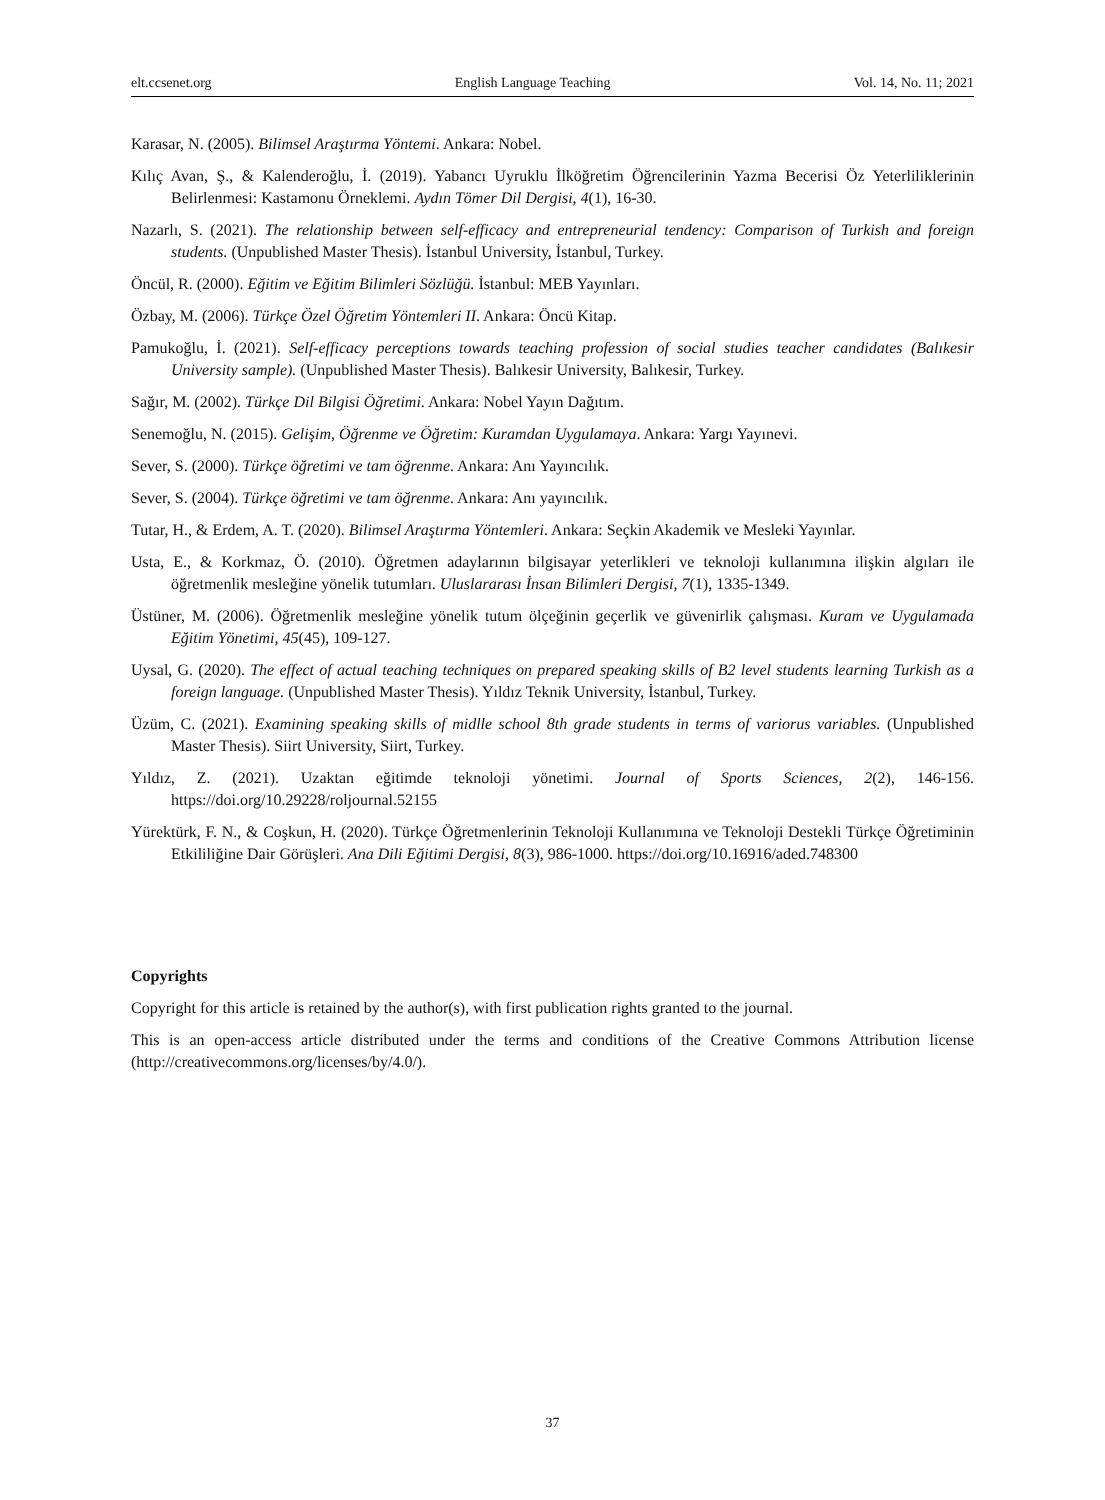elt.ccsenet.org English Language Teaching Vol. 14, No. 11; 2021
Karasar, N. (2005). Bilimsel Araştırma Yöntemi. Ankara: Nobel.
Kılıç Avan, Ş., & Kalenderoğlu, İ. (2019). Yabancı Uyruklu İlköğretim Öğrencilerinin Yazma Becerisi Öz Yeterliliklerinin Belirlenmesi: Kastamonu Örneklemi. Aydın Tömer Dil Dergisi, 4(1), 16-30.
Nazarlı, S. (2021). The relationship between self-efficacy and entrepreneurial tendency: Comparison of Turkish and foreign students. (Unpublished Master Thesis). İstanbul University, İstanbul, Turkey.
Öncül, R. (2000). Eğitim ve Eğitim Bilimleri Sözlüğü. İstanbul: MEB Yayınları.
Özbay, M. (2006). Türkçe Özel Öğretim Yöntemleri II. Ankara: Öncü Kitap.
Pamukoğlu, İ. (2021). Self-efficacy perceptions towards teaching profession of social studies teacher candidates (Balıkesir University sample). (Unpublished Master Thesis). Balıkesir University, Balıkesir, Turkey.
Sağır, M. (2002). Türkçe Dil Bilgisi Öğretimi. Ankara: Nobel Yayın Dağıtım.
Senemoğlu, N. (2015). Gelişim, Öğrenme ve Öğretim: Kuramdan Uygulamaya. Ankara: Yargı Yayınevi.
Sever, S. (2000). Türkçe öğretimi ve tam öğrenme. Ankara: Anı Yayıncılık.
Sever, S. (2004). Türkçe öğretimi ve tam öğrenme. Ankara: Anı yayıncılık.
Tutar, H., & Erdem, A. T. (2020). Bilimsel Araştırma Yöntemleri. Ankara: Seçkin Akademik ve Mesleki Yayınlar.
Usta, E., & Korkmaz, Ö. (2010). Öğretmen adaylarının bilgisayar yeterlikleri ve teknoloji kullanımına ilişkin algıları ile öğretmenlik mesleğine yönelik tutumları. Uluslararası İnsan Bilimleri Dergisi, 7(1), 1335-1349.
Üstüner, M. (2006). Öğretmenlik mesleğine yönelik tutum ölçeğinin geçerlik ve güvenirlik çalışması. Kuram ve Uygulamada Eğitim Yönetimi, 45(45), 109-127.
Uysal, G. (2020). The effect of actual teaching techniques on prepared speaking skills of B2 level students learning Turkish as a foreign language. (Unpublished Master Thesis). Yıldız Teknik University, İstanbul, Turkey.
Üzüm, C. (2021). Examining speaking skills of midlle school 8th grade students in terms of variorus variables. (Unpublished Master Thesis). Siirt University, Siirt, Turkey.
Yıldız, Z. (2021). Uzaktan eğitimde teknoloji yönetimi. Journal of Sports Sciences, 2(2), 146-156. https://doi.org/10.29228/roljournal.52155
Yürektürk, F. N., & Coşkun, H. (2020). Türkçe Öğretmenlerinin Teknoloji Kullanımına ve Teknoloji Destekli Türkçe Öğretiminin Etkililiğine Dair Görüşleri. Ana Dili Eğitimi Dergisi, 8(3), 986-1000. https://doi.org/10.16916/aded.748300
Copyrights
Copyright for this article is retained by the author(s), with first publication rights granted to the journal.
This is an open-access article distributed under the terms and conditions of the Creative Commons Attribution license (http://creativecommons.org/licenses/by/4.0/).
37